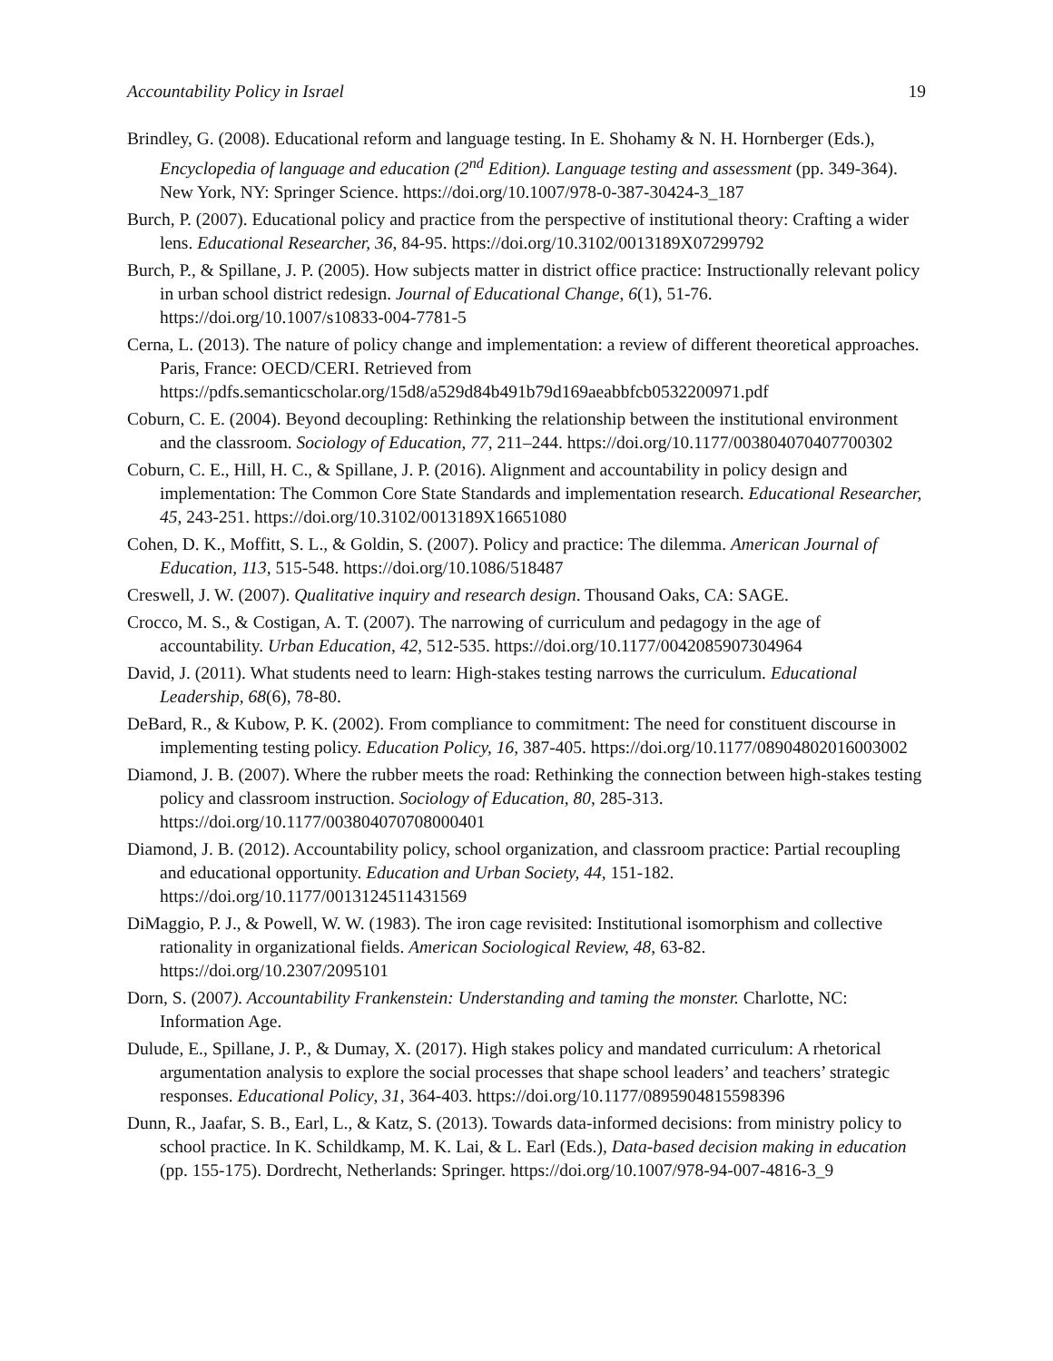Accountability Policy in Israel 19
Brindley, G. (2008). Educational reform and language testing. In E. Shohamy & N. H. Hornberger (Eds.), Encyclopedia of language and education (2<sup>nd</sup> Edition). Language testing and assessment (pp. 349-364). New York, NY: Springer Science. https://doi.org/10.1007/978-0-387-30424-3_187
Burch, P. (2007). Educational policy and practice from the perspective of institutional theory: Crafting a wider lens. Educational Researcher, 36, 84-95. https://doi.org/10.3102/0013189X07299792
Burch, P., & Spillane, J. P. (2005). How subjects matter in district office practice: Instructionally relevant policy in urban school district redesign. Journal of Educational Change, 6(1), 51-76. https://doi.org/10.1007/s10833-004-7781-5
Cerna, L. (2013). The nature of policy change and implementation: a review of different theoretical approaches. Paris, France: OECD/CERI. Retrieved from https://pdfs.semanticscholar.org/15d8/a529d84b491b79d169aeabbfcb0532200971.pdf
Coburn, C. E. (2004). Beyond decoupling: Rethinking the relationship between the institutional environment and the classroom. Sociology of Education, 77, 211–244. https://doi.org/10.1177/003804070407700302
Coburn, C. E., Hill, H. C., & Spillane, J. P. (2016). Alignment and accountability in policy design and implementation: The Common Core State Standards and implementation research. Educational Researcher, 45, 243-251. https://doi.org/10.3102/0013189X16651080
Cohen, D. K., Moffitt, S. L., & Goldin, S. (2007). Policy and practice: The dilemma. American Journal of Education, 113, 515-548. https://doi.org/10.1086/518487
Creswell, J. W. (2007). Qualitative inquiry and research design. Thousand Oaks, CA: SAGE.
Crocco, M. S., & Costigan, A. T. (2007). The narrowing of curriculum and pedagogy in the age of accountability. Urban Education, 42, 512-535. https://doi.org/10.1177/0042085907304964
David, J. (2011). What students need to learn: High-stakes testing narrows the curriculum. Educational Leadership, 68(6), 78-80.
DeBard, R., & Kubow, P. K. (2002). From compliance to commitment: The need for constituent discourse in implementing testing policy. Education Policy, 16, 387-405. https://doi.org/10.1177/08904802016003002
Diamond, J. B. (2007). Where the rubber meets the road: Rethinking the connection between high-stakes testing policy and classroom instruction. Sociology of Education, 80, 285-313. https://doi.org/10.1177/003804070708000401
Diamond, J. B. (2012). Accountability policy, school organization, and classroom practice: Partial recoupling and educational opportunity. Education and Urban Society, 44, 151-182. https://doi.org/10.1177/0013124511431569
DiMaggio, P. J., & Powell, W. W. (1983). The iron cage revisited: Institutional isomorphism and collective rationality in organizational fields. American Sociological Review, 48, 63-82. https://doi.org/10.2307/2095101
Dorn, S. (2007). Accountability Frankenstein: Understanding and taming the monster. Charlotte, NC: Information Age.
Dulude, E., Spillane, J. P., & Dumay, X. (2017). High stakes policy and mandated curriculum: A rhetorical argumentation analysis to explore the social processes that shape school leaders’ and teachers’ strategic responses. Educational Policy, 31, 364-403. https://doi.org/10.1177/0895904815598396
Dunn, R., Jaafar, S. B., Earl, L., & Katz, S. (2013). Towards data-informed decisions: from ministry policy to school practice. In K. Schildkamp, M. K. Lai, & L. Earl (Eds.), Data-based decision making in education (pp. 155-175). Dordrecht, Netherlands: Springer. https://doi.org/10.1007/978-94-007-4816-3_9